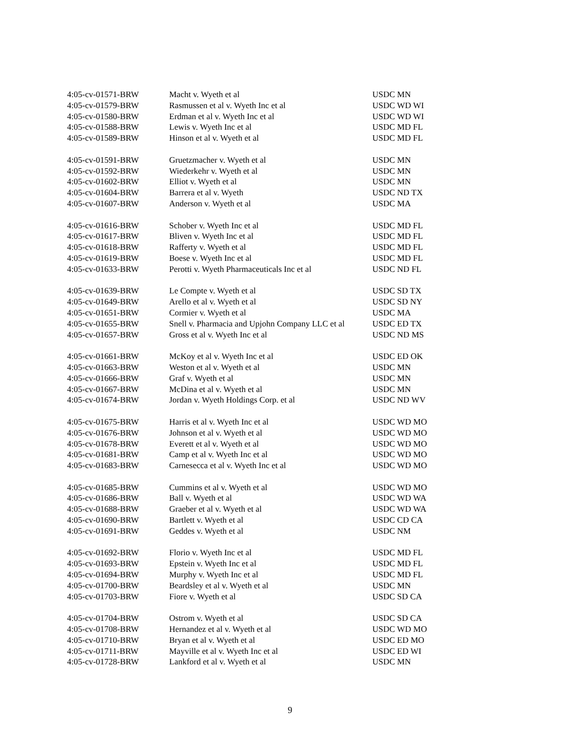| 4:05-cv-01571-BRW | Macht v. Wyeth et al | USDC MN |
| 4:05-cv-01579-BRW | Rasmussen et al v. Wyeth Inc et al | USDC WD WI |
| 4:05-cv-01580-BRW | Erdman et al v. Wyeth Inc et al | USDC WD WI |
| 4:05-cv-01588-BRW | Lewis v. Wyeth Inc et al | USDC MD FL |
| 4:05-cv-01589-BRW | Hinson et al v. Wyeth et al | USDC MD FL |
| 4:05-cv-01591-BRW | Gruetzmacher v. Wyeth et al | USDC MN |
| 4:05-cv-01592-BRW | Wiederkehr v. Wyeth et al | USDC MN |
| 4:05-cv-01602-BRW | Elliot v. Wyeth et al | USDC MN |
| 4:05-cv-01604-BRW | Barrera et al v. Wyeth | USDC ND TX |
| 4:05-cv-01607-BRW | Anderson v. Wyeth et al | USDC MA |
| 4:05-cv-01616-BRW | Schober v. Wyeth Inc et al | USDC MD FL |
| 4:05-cv-01617-BRW | Bliven v. Wyeth Inc et al | USDC MD FL |
| 4:05-cv-01618-BRW | Rafferty v. Wyeth et al | USDC MD FL |
| 4:05-cv-01619-BRW | Boese v. Wyeth Inc et al | USDC MD FL |
| 4:05-cv-01633-BRW | Perotti v. Wyeth Pharmaceuticals Inc et al | USDC ND FL |
| 4:05-cv-01639-BRW | Le Compte v. Wyeth et al | USDC SD TX |
| 4:05-cv-01649-BRW | Arello et al v. Wyeth et al | USDC SD NY |
| 4:05-cv-01651-BRW | Cormier v. Wyeth et al | USDC MA |
| 4:05-cv-01655-BRW | Snell v. Pharmacia and Upjohn Company LLC et al | USDC ED TX |
| 4:05-cv-01657-BRW | Gross et al v. Wyeth Inc et al | USDC ND MS |
| 4:05-cv-01661-BRW | McKoy et al v. Wyeth Inc et al | USDC ED OK |
| 4:05-cv-01663-BRW | Weston et al v. Wyeth et al | USDC MN |
| 4:05-cv-01666-BRW | Graf v. Wyeth et al | USDC MN |
| 4:05-cv-01667-BRW | McDina et al v. Wyeth et al | USDC MN |
| 4:05-cv-01674-BRW | Jordan v. Wyeth Holdings Corp. et al | USDC ND WV |
| 4:05-cv-01675-BRW | Harris et al v. Wyeth Inc et al | USDC WD MO |
| 4:05-cv-01676-BRW | Johnson et al v. Wyeth et al | USDC WD MO |
| 4:05-cv-01678-BRW | Everett et al v. Wyeth et al | USDC WD MO |
| 4:05-cv-01681-BRW | Camp et al v. Wyeth Inc et al | USDC WD MO |
| 4:05-cv-01683-BRW | Carnesecca et al v. Wyeth Inc et al | USDC WD MO |
| 4:05-cv-01685-BRW | Cummins et al v. Wyeth et al | USDC WD MO |
| 4:05-cv-01686-BRW | Ball v. Wyeth et al | USDC WD WA |
| 4:05-cv-01688-BRW | Graeber et al v. Wyeth et al | USDC WD WA |
| 4:05-cv-01690-BRW | Bartlett v. Wyeth et al | USDC CD CA |
| 4:05-cv-01691-BRW | Geddes v. Wyeth et al | USDC NM |
| 4:05-cv-01692-BRW | Florio v. Wyeth Inc et al | USDC MD FL |
| 4:05-cv-01693-BRW | Epstein v. Wyeth Inc et al | USDC MD FL |
| 4:05-cv-01694-BRW | Murphy v. Wyeth Inc et al | USDC MD FL |
| 4:05-cv-01700-BRW | Beardsley et al v. Wyeth et al | USDC MN |
| 4:05-cv-01703-BRW | Fiore v. Wyeth et al | USDC SD CA |
| 4:05-cv-01704-BRW | Ostrom v. Wyeth et al | USDC SD CA |
| 4:05-cv-01708-BRW | Hernandez et al v. Wyeth et al | USDC WD MO |
| 4:05-cv-01710-BRW | Bryan et al v. Wyeth et al | USDC ED MO |
| 4:05-cv-01711-BRW | Mayville et al v. Wyeth Inc et al | USDC ED WI |
| 4:05-cv-01728-BRW | Lankford et al v. Wyeth et al | USDC MN |
9